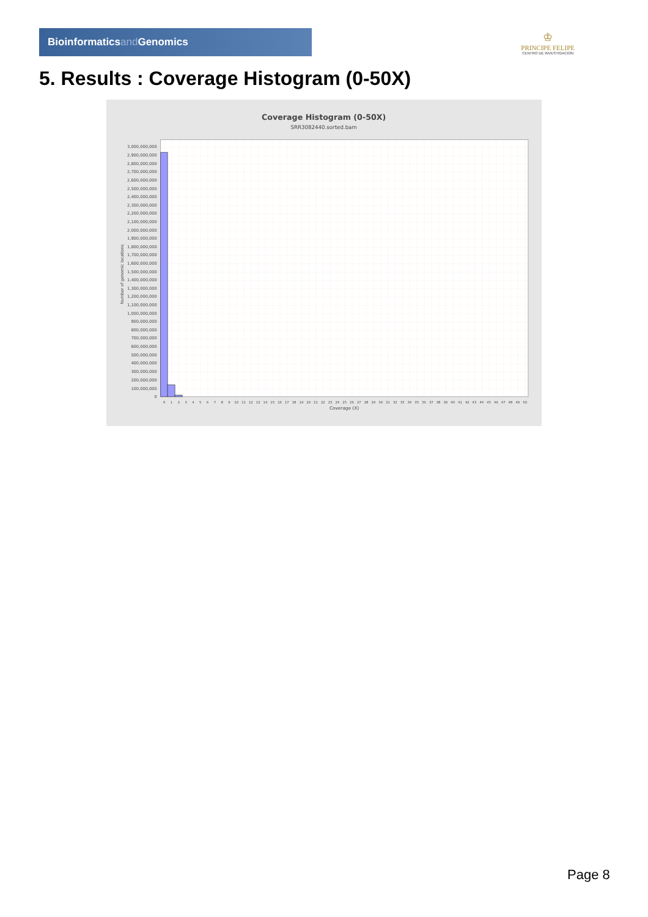Bioinformaticsand Genomics
♔
PRINCIPE FELIPE
CENTRO DE INVESTIGACION
5. Results : Coverage Histogram (0-50X)
Coverage Histogram (0-50X)
SRR3082440.sorted.bam
Number of genomic locations
0
100,000,000
200,000,000
300,000,000
400,000,000
500,000,000
600,000,000
700,000,000
800,000,000
900,000,000
1,000,000,000
1,100,000,000
1,200,000,000
1,300,000,000
1,400,000,000
1,500,000,000
1,600,000,000
1,700,000,000
1,800,000,000
1,900,000,000
2,000,000,000
2,100,000,000
2,200,000,000
2,300,000,000
2,400,000,000
2,500,000,000
2,600,000,000
2,700,000,000
2,800,000,000
2,900,000,000
3,000,000,000
0
1
2
3
4
5
6
7
8
9
10
11
12
13
14
15
16
17
18
19
20
21
22
23
24
25
26
27
28
29
30
31
32
33
34
35
36
37
38
39
40
41
42
43
44
45
46
47
48
49
50
Coverage (X)
Page 8